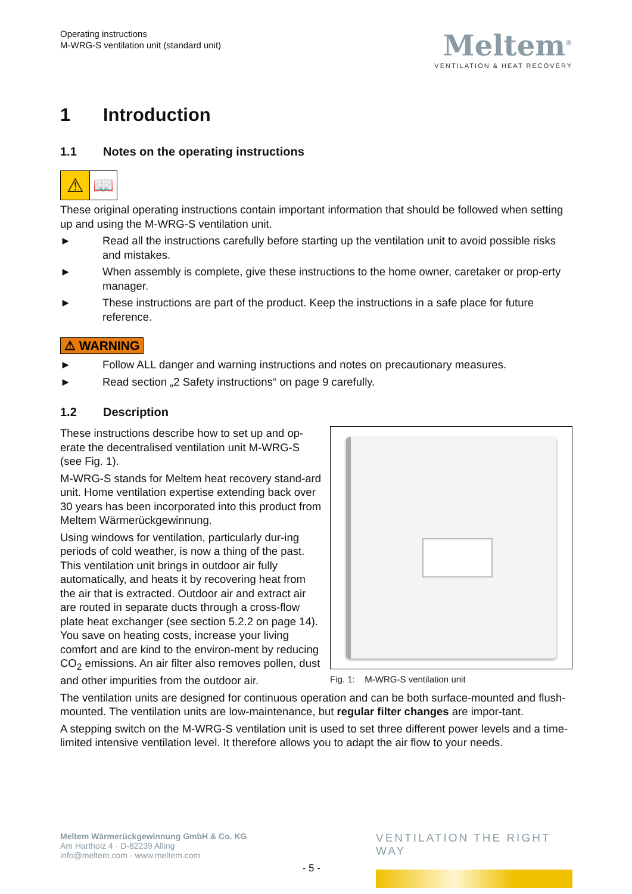Operating instructions
M-WRG-S ventilation unit (standard unit)
Meltem<sup>®</sup>
VENTILATION & HEAT RECOVERY
1 Introduction
1.1 Notes on the operating instructions
⚠ 📖
These original operating instructions contain important information that should be followed when setting up and using the M-WRG-S ventilation unit.
► Read all the instructions carefully before starting up the ventilation unit to avoid possible risks and mistakes.
► When assembly is complete, give these instructions to the home owner, caretaker or prop-erty manager.
► These instructions are part of the product. Keep the instructions in a safe place for future reference.
⚠ WARNING
► Follow ALL danger and warning instructions and notes on precautionary measures.
► Read section „2 Safety instructions“ on page 9 carefully.
1.2 Description
These instructions describe how to set up and op-erate the decentralised ventilation unit M-WRG-S (see Fig. 1).
M-WRG-S stands for Meltem heat recovery stand-ard unit. Home ventilation expertise extending back over 30 years has been incorporated into this product from Meltem Wärmerückgewinnung.
Using windows for ventilation, particularly dur-ing periods of cold weather, is now a thing of the past. This ventilation unit brings in outdoor air fully automatically, and heats it by recovering heat from the air that is extracted. Outdoor air and extract air are routed in separate ducts through a cross-flow plate heat exchanger (see section 5.2.2 on page 14). You save on heating costs, increase your living comfort and are kind to the environ-ment by reducing CO<sub>2</sub> emissions. An air filter also removes pollen, dust and other impurities from the outdoor air.
Fig. 1: M-WRG-S ventilation unit
The ventilation units are designed for continuous operation and can be both surface-mounted and flush-mounted. The ventilation units are low-maintenance, but regular filter changes are impor-tant.
A stepping switch on the M-WRG-S ventilation unit is used to set three different power levels and a time-limited intensive ventilation level. It therefore allows you to adapt the air flow to your needs.
Meltem Wärmerückgewinnung GmbH & Co. KG
Am Hartholz 4 · D-82239 Alling
info@meltem.com · www.meltem.com
- 5 -
VENTILATION THE RIGHT WAY